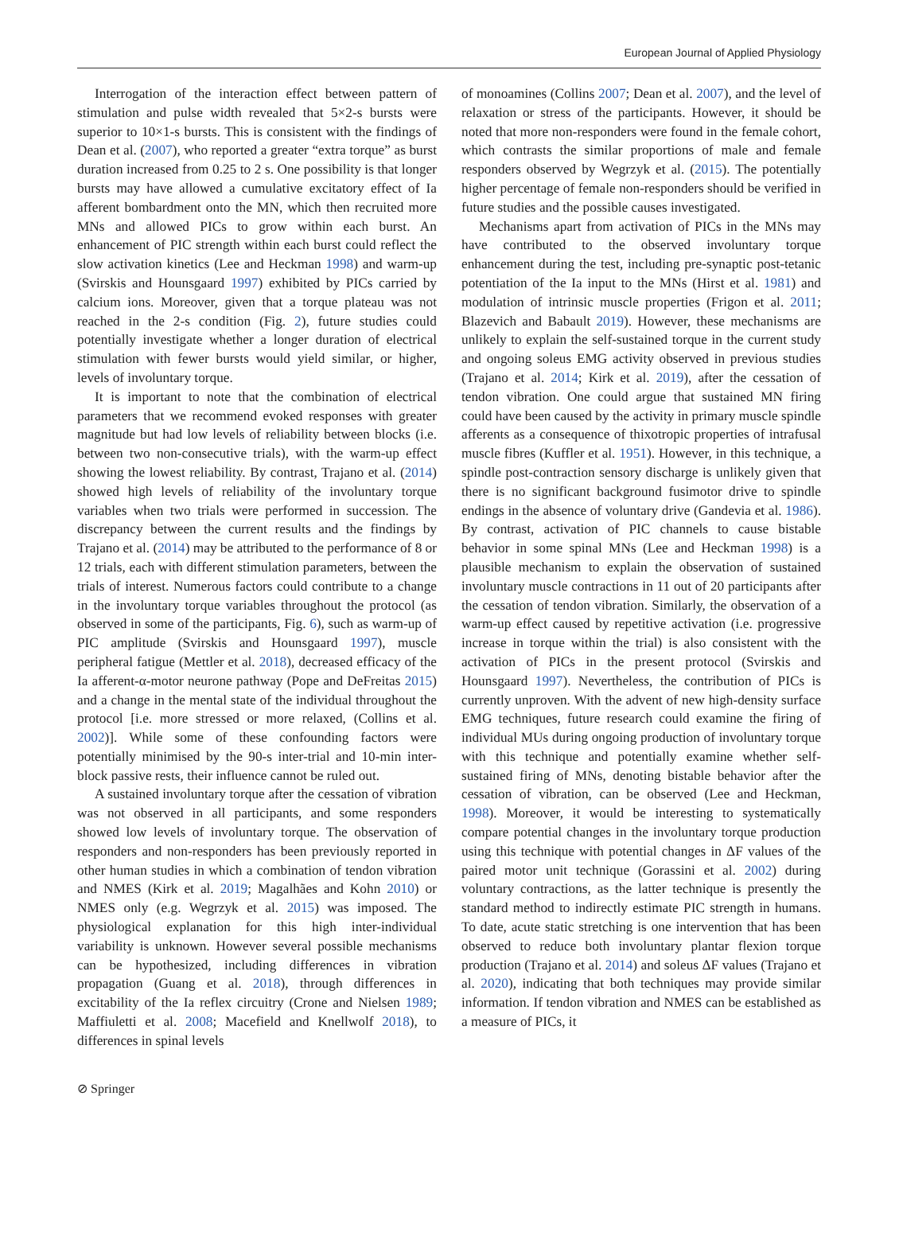European Journal of Applied Physiology
Interrogation of the interaction effect between pattern of stimulation and pulse width revealed that 5×2-s bursts were superior to 10×1-s bursts. This is consistent with the findings of Dean et al. (2007), who reported a greater “extra torque” as burst duration increased from 0.25 to 2 s. One possibility is that longer bursts may have allowed a cumulative excitatory effect of Ia afferent bombardment onto the MN, which then recruited more MNs and allowed PICs to grow within each burst. An enhancement of PIC strength within each burst could reflect the slow activation kinetics (Lee and Heckman 1998) and warm-up (Svirskis and Hounsgaard 1997) exhibited by PICs carried by calcium ions. Moreover, given that a torque plateau was not reached in the 2-s condition (Fig. 2), future studies could potentially investigate whether a longer duration of electrical stimulation with fewer bursts would yield similar, or higher, levels of involuntary torque.
It is important to note that the combination of electrical parameters that we recommend evoked responses with greater magnitude but had low levels of reliability between blocks (i.e. between two non-consecutive trials), with the warm-up effect showing the lowest reliability. By contrast, Trajano et al. (2014) showed high levels of reliability of the involuntary torque variables when two trials were performed in succession. The discrepancy between the current results and the findings by Trajano et al. (2014) may be attributed to the performance of 8 or 12 trials, each with different stimulation parameters, between the trials of interest. Numerous factors could contribute to a change in the involuntary torque variables throughout the protocol (as observed in some of the participants, Fig. 6), such as warm-up of PIC amplitude (Svirskis and Hounsgaard 1997), muscle peripheral fatigue (Mettler et al. 2018), decreased efficacy of the Ia afferent-α-motor neurone pathway (Pope and DeFreitas 2015) and a change in the mental state of the individual throughout the protocol [i.e. more stressed or more relaxed, (Collins et al. 2002)]. While some of these confounding factors were potentially minimised by the 90-s inter-trial and 10-min inter-block passive rests, their influence cannot be ruled out.
A sustained involuntary torque after the cessation of vibration was not observed in all participants, and some responders showed low levels of involuntary torque. The observation of responders and non-responders has been previously reported in other human studies in which a combination of tendon vibration and NMES (Kirk et al. 2019; Magalhães and Kohn 2010) or NMES only (e.g. Wegrzyk et al. 2015) was imposed. The physiological explanation for this high inter-individual variability is unknown. However several possible mechanisms can be hypothesized, including differences in vibration propagation (Guang et al. 2018), through differences in excitability of the Ia reflex circuitry (Crone and Nielsen 1989; Maffiuletti et al. 2008; Macefield and Knellwolf 2018), to differences in spinal levels
of monoamines (Collins 2007; Dean et al. 2007), and the level of relaxation or stress of the participants. However, it should be noted that more non-responders were found in the female cohort, which contrasts the similar proportions of male and female responders observed by Wegrzyk et al. (2015). The potentially higher percentage of female non-responders should be verified in future studies and the possible causes investigated.
Mechanisms apart from activation of PICs in the MNs may have contributed to the observed involuntary torque enhancement during the test, including pre-synaptic post-tetanic potentiation of the Ia input to the MNs (Hirst et al. 1981) and modulation of intrinsic muscle properties (Frigon et al. 2011; Blazevich and Babault 2019). However, these mechanisms are unlikely to explain the self-sustained torque in the current study and ongoing soleus EMG activity observed in previous studies (Trajano et al. 2014; Kirk et al. 2019), after the cessation of tendon vibration. One could argue that sustained MN firing could have been caused by the activity in primary muscle spindle afferents as a consequence of thixotropic properties of intrafusal muscle fibres (Kuffler et al. 1951). However, in this technique, a spindle post-contraction sensory discharge is unlikely given that there is no significant background fusimotor drive to spindle endings in the absence of voluntary drive (Gandevia et al. 1986). By contrast, activation of PIC channels to cause bistable behavior in some spinal MNs (Lee and Heckman 1998) is a plausible mechanism to explain the observation of sustained involuntary muscle contractions in 11 out of 20 participants after the cessation of tendon vibration. Similarly, the observation of a warm-up effect caused by repetitive activation (i.e. progressive increase in torque within the trial) is also consistent with the activation of PICs in the present protocol (Svirskis and Hounsgaard 1997). Nevertheless, the contribution of PICs is currently unproven. With the advent of new high-density surface EMG techniques, future research could examine the firing of individual MUs during ongoing production of involuntary torque with this technique and potentially examine whether self-sustained firing of MNs, denoting bistable behavior after the cessation of vibration, can be observed (Lee and Heckman, 1998). Moreover, it would be interesting to systematically compare potential changes in the involuntary torque production using this technique with potential changes in ΔF values of the paired motor unit technique (Gorassini et al. 2002) during voluntary contractions, as the latter technique is presently the standard method to indirectly estimate PIC strength in humans. To date, acute static stretching is one intervention that has been observed to reduce both involuntary plantar flexion torque production (Trajano et al. 2014) and soleus ΔF values (Trajano et al. 2020), indicating that both techniques may provide similar information. If tendon vibration and NMES can be established as a measure of PICs, it
⊘ Springer